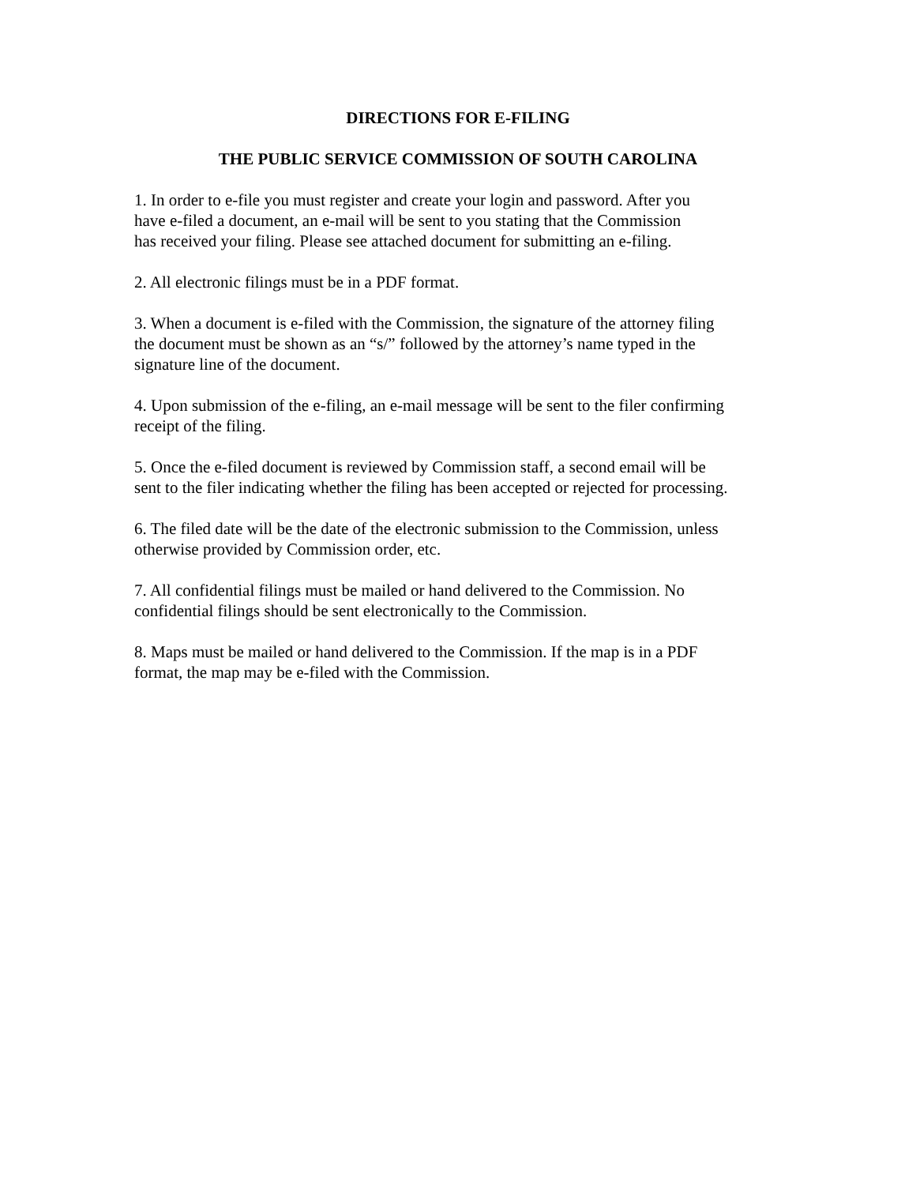DIRECTIONS FOR E-FILING
THE PUBLIC SERVICE COMMISSION OF SOUTH CAROLINA
1. In order to e-file you must register and create your login and password. After you have e-filed a document, an e-mail will be sent to you stating that the Commission has received your filing. Please see attached document for submitting an e-filing.
2. All electronic filings must be in a PDF format.
3. When a document is e-filed with the Commission, the signature of the attorney filing the document must be shown as an “s/” followed by the attorney’s name typed in the signature line of the document.
4. Upon submission of the e-filing, an e-mail message will be sent to the filer confirming receipt of the filing.
5. Once the e-filed document is reviewed by Commission staff, a second email will be sent to the filer indicating whether the filing has been accepted or rejected for processing.
6. The filed date will be the date of the electronic submission to the Commission, unless otherwise provided by Commission order, etc.
7. All confidential filings must be mailed or hand delivered to the Commission. No confidential filings should be sent electronically to the Commission.
8. Maps must be mailed or hand delivered to the Commission. If the map is in a PDF format, the map may be e-filed with the Commission.